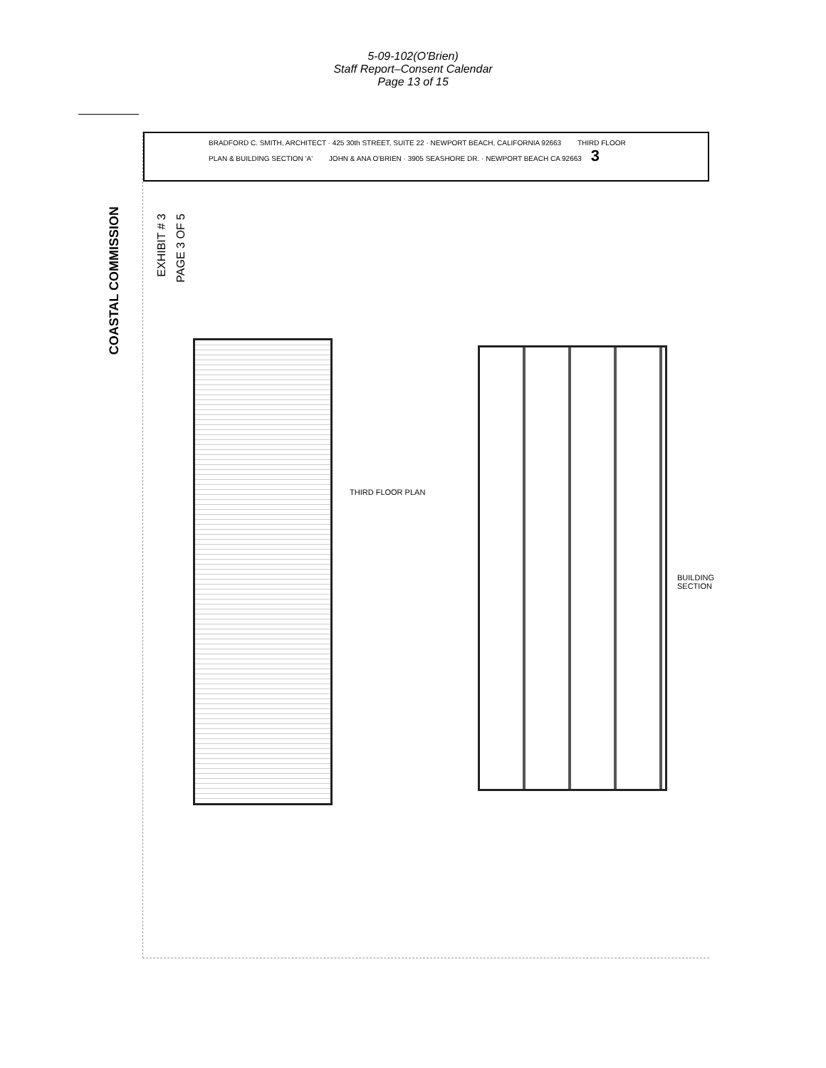5-09-102(O'Brien)
Staff Report–Consent Calendar
Page 13 of 15
BRADFORD C. SMITH, ARCHITECT · 425 30th STREET, SUITE 22 · NEWPORT BEACH, CALIFORNIA 92663 THIRD FLOOR PLAN & BUILDING SECTION 'A' JOHN & ANA O'BRIEN · 3905 SEASHORE DR. · NEWPORT BEACH CA 92663 3
THIRD FLOOR PLAN
BUILDING SECTION
COASTAL COMMISSION
EXHIBIT # 3
PAGE 3 OF 5